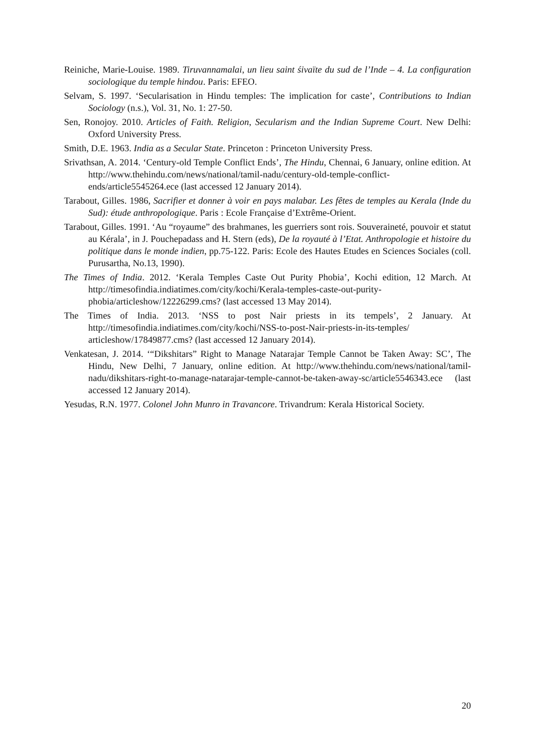Reiniche, Marie-Louise. 1989. Tiruvannamalai, un lieu saint śivaïte du sud de l’Inde – 4. La configuration sociologique du temple hindou. Paris: EFEO.
Selvam, S. 1997. ‘Secularisation in Hindu temples: The implication for caste’, Contributions to Indian Sociology (n.s.), Vol. 31, No. 1: 27-50.
Sen, Ronojoy. 2010. Articles of Faith. Religion, Secularism and the Indian Supreme Court. New Delhi: Oxford University Press.
Smith, D.E. 1963. India as a Secular State. Princeton : Princeton University Press.
Srivathsan, A. 2014. ‘Century-old Temple Conflict Ends’, The Hindu, Chennai, 6 January, online edition. At http://www.thehindu.com/news/national/tamil-nadu/century-old-temple-conflict-ends/article5545264.ece (last accessed 12 January 2014).
Tarabout, Gilles. 1986, Sacrifier et donner à voir en pays malabar. Les fêtes de temples au Kerala (Inde du Sud): étude anthropologique. Paris : Ecole Française d’Extrême-Orient.
Tarabout, Gilles. 1991. ‘Au “royaume” des brahmanes, les guerriers sont rois. Souveraineté, pouvoir et statut au Kérala’, in J. Pouchepadass and H. Stern (eds), De la royauté à l’Etat. Anthropologie et histoire du politique dans le monde indien, pp.75-122. Paris: Ecole des Hautes Etudes en Sciences Sociales (coll. Purusartha, No.13, 1990).
The Times of India. 2012. ‘Kerala Temples Caste Out Purity Phobia’, Kochi edition, 12 March. At http://timesofindia.indiatimes.com/city/kochi/Kerala-temples-caste-out-purity-phobia/articleshow/12226299.cms? (last accessed 13 May 2014).
The Times of India. 2013. ‘NSS to post Nair priests in its tempels’, 2 January. At http://timesofindia.indiatimes.com/city/kochi/NSS-to-post-Nair-priests-in-its-temples/ articleshow/17849877.cms? (last accessed 12 January 2014).
Venkatesan, J. 2014. ‘“Dikshitars” Right to Manage Natarajar Temple Cannot be Taken Away: SC’, The Hindu, New Delhi, 7 January, online edition. At http://www.thehindu.com/news/national/tamil-nadu/dikshitars-right-to-manage-natarajar-temple-cannot-be-taken-away-sc/article5546343.ece (last accessed 12 January 2014).
Yesudas, R.N. 1977. Colonel John Munro in Travancore. Trivandrum: Kerala Historical Society.
20